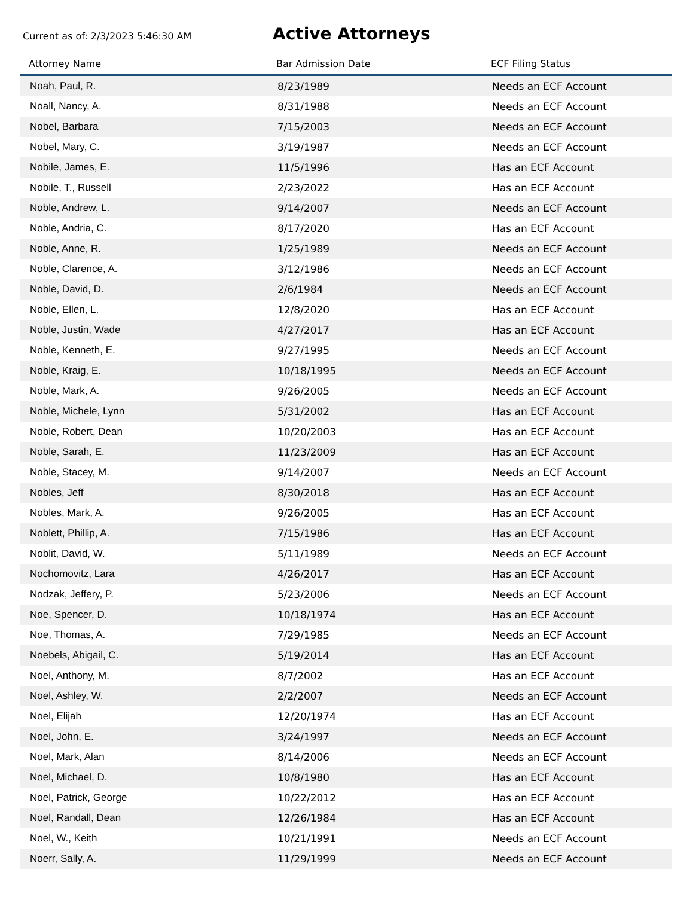Current as of: 2/3/2023 5:46:30 AM
Active Attorneys
| Attorney Name | Bar Admission Date | ECF Filing Status |
| --- | --- | --- |
| Noah, Paul, R. | 8/23/1989 | Needs an ECF Account |
| Noall, Nancy, A. | 8/31/1988 | Needs an ECF Account |
| Nobel, Barbara | 7/15/2003 | Needs an ECF Account |
| Nobel, Mary, C. | 3/19/1987 | Needs an ECF Account |
| Nobile, James, E. | 11/5/1996 | Has an ECF Account |
| Nobile, T., Russell | 2/23/2022 | Has an ECF Account |
| Noble, Andrew, L. | 9/14/2007 | Needs an ECF Account |
| Noble, Andria, C. | 8/17/2020 | Has an ECF Account |
| Noble, Anne, R. | 1/25/1989 | Needs an ECF Account |
| Noble, Clarence, A. | 3/12/1986 | Needs an ECF Account |
| Noble, David, D. | 2/6/1984 | Needs an ECF Account |
| Noble, Ellen, L. | 12/8/2020 | Has an ECF Account |
| Noble, Justin, Wade | 4/27/2017 | Has an ECF Account |
| Noble, Kenneth, E. | 9/27/1995 | Needs an ECF Account |
| Noble, Kraig, E. | 10/18/1995 | Needs an ECF Account |
| Noble, Mark, A. | 9/26/2005 | Needs an ECF Account |
| Noble, Michele, Lynn | 5/31/2002 | Has an ECF Account |
| Noble, Robert, Dean | 10/20/2003 | Has an ECF Account |
| Noble, Sarah, E. | 11/23/2009 | Has an ECF Account |
| Noble, Stacey, M. | 9/14/2007 | Needs an ECF Account |
| Nobles, Jeff | 8/30/2018 | Has an ECF Account |
| Nobles, Mark, A. | 9/26/2005 | Has an ECF Account |
| Noblett, Phillip, A. | 7/15/1986 | Has an ECF Account |
| Noblit, David, W. | 5/11/1989 | Needs an ECF Account |
| Nochomovitz, Lara | 4/26/2017 | Has an ECF Account |
| Nodzak, Jeffery, P. | 5/23/2006 | Needs an ECF Account |
| Noe, Spencer, D. | 10/18/1974 | Has an ECF Account |
| Noe, Thomas, A. | 7/29/1985 | Needs an ECF Account |
| Noebels, Abigail, C. | 5/19/2014 | Has an ECF Account |
| Noel, Anthony, M. | 8/7/2002 | Has an ECF Account |
| Noel, Ashley, W. | 2/2/2007 | Needs an ECF Account |
| Noel, Elijah | 12/20/1974 | Has an ECF Account |
| Noel, John, E. | 3/24/1997 | Needs an ECF Account |
| Noel, Mark, Alan | 8/14/2006 | Needs an ECF Account |
| Noel, Michael, D. | 10/8/1980 | Has an ECF Account |
| Noel, Patrick, George | 10/22/2012 | Has an ECF Account |
| Noel, Randall, Dean | 12/26/1984 | Has an ECF Account |
| Noel, W., Keith | 10/21/1991 | Needs an ECF Account |
| Noerr, Sally, A. | 11/29/1999 | Needs an ECF Account |